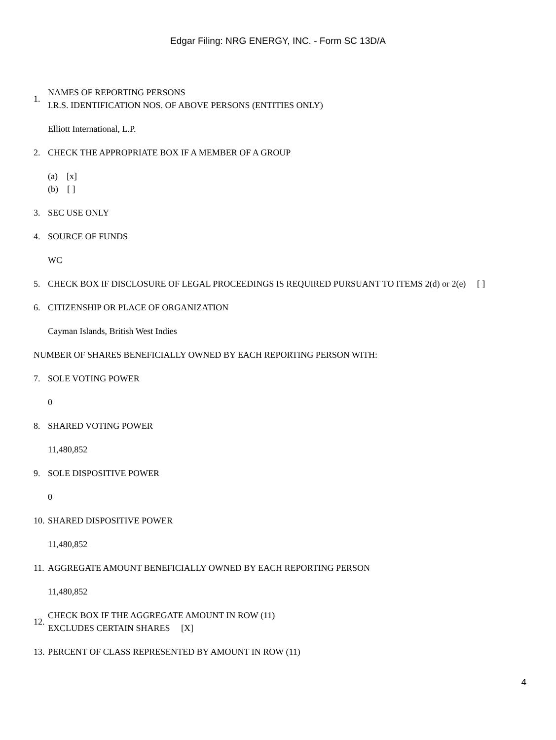Edgar Filing: NRG ENERGY, INC. - Form SC 13D/A
1. NAMES OF REPORTING PERSONS
I.R.S. IDENTIFICATION NOS. OF ABOVE PERSONS (ENTITIES ONLY)
Elliott International, L.P.
2. CHECK THE APPROPRIATE BOX IF A MEMBER OF A GROUP
(a) [x]
(b) [ ]
3. SEC USE ONLY
4. SOURCE OF FUNDS
WC
5. CHECK BOX IF DISCLOSURE OF LEGAL PROCEEDINGS IS REQUIRED PURSUANT TO ITEMS 2(d) or 2(e) [ ]
6. CITIZENSHIP OR PLACE OF ORGANIZATION
Cayman Islands, British West Indies
NUMBER OF SHARES BENEFICIALLY OWNED BY EACH REPORTING PERSON WITH:
7. SOLE VOTING POWER
0
8. SHARED VOTING POWER
11,480,852
9. SOLE DISPOSITIVE POWER
0
10. SHARED DISPOSITIVE POWER
11,480,852
11. AGGREGATE AMOUNT BENEFICIALLY OWNED BY EACH REPORTING PERSON
11,480,852
12. CHECK BOX IF THE AGGREGATE AMOUNT IN ROW (11)
EXCLUDES CERTAIN SHARES [X]
13. PERCENT OF CLASS REPRESENTED BY AMOUNT IN ROW (11)
4